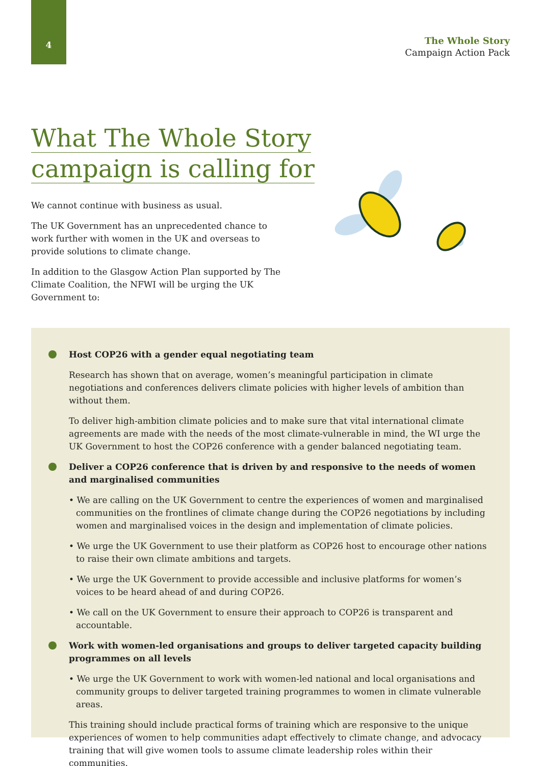4
The Whole Story
Campaign Action Pack
What The Whole Story
campaign is calling for
We cannot continue with business as usual.
The UK Government has an unprecedented chance to work further with women in the UK and overseas to provide solutions to climate change.
In addition to the Glasgow Action Plan supported by The Climate Coalition, the NFWI will be urging the UK Government to:
Host COP26 with a gender equal negotiating team
Research has shown that on average, women’s meaningful participation in climate negotiations and conferences delivers climate policies with higher levels of ambition than without them.
To deliver high-ambition climate policies and to make sure that vital international climate agreements are made with the needs of the most climate-vulnerable in mind, the WI urge the UK Government to host the COP26 conference with a gender balanced negotiating team.
Deliver a COP26 conference that is driven by and responsive to the needs of women and marginalised communities
• We are calling on the UK Government to centre the experiences of women and marginalised communities on the frontlines of climate change during the COP26 negotiations by including women and marginalised voices in the design and implementation of climate policies.
• We urge the UK Government to use their platform as COP26 host to encourage other nations to raise their own climate ambitions and targets.
• We urge the UK Government to provide accessible and inclusive platforms for women’s voices to be heard ahead of and during COP26.
• We call on the UK Government to ensure their approach to COP26 is transparent and accountable.
Work with women-led organisations and groups to deliver targeted capacity building programmes on all levels
• We urge the UK Government to work with women-led national and local organisations and community groups to deliver targeted training programmes to women in climate vulnerable areas.
This training should include practical forms of training which are responsive to the unique experiences of women to help communities adapt effectively to climate change, and advocacy training that will give women tools to assume climate leadership roles within their communities.